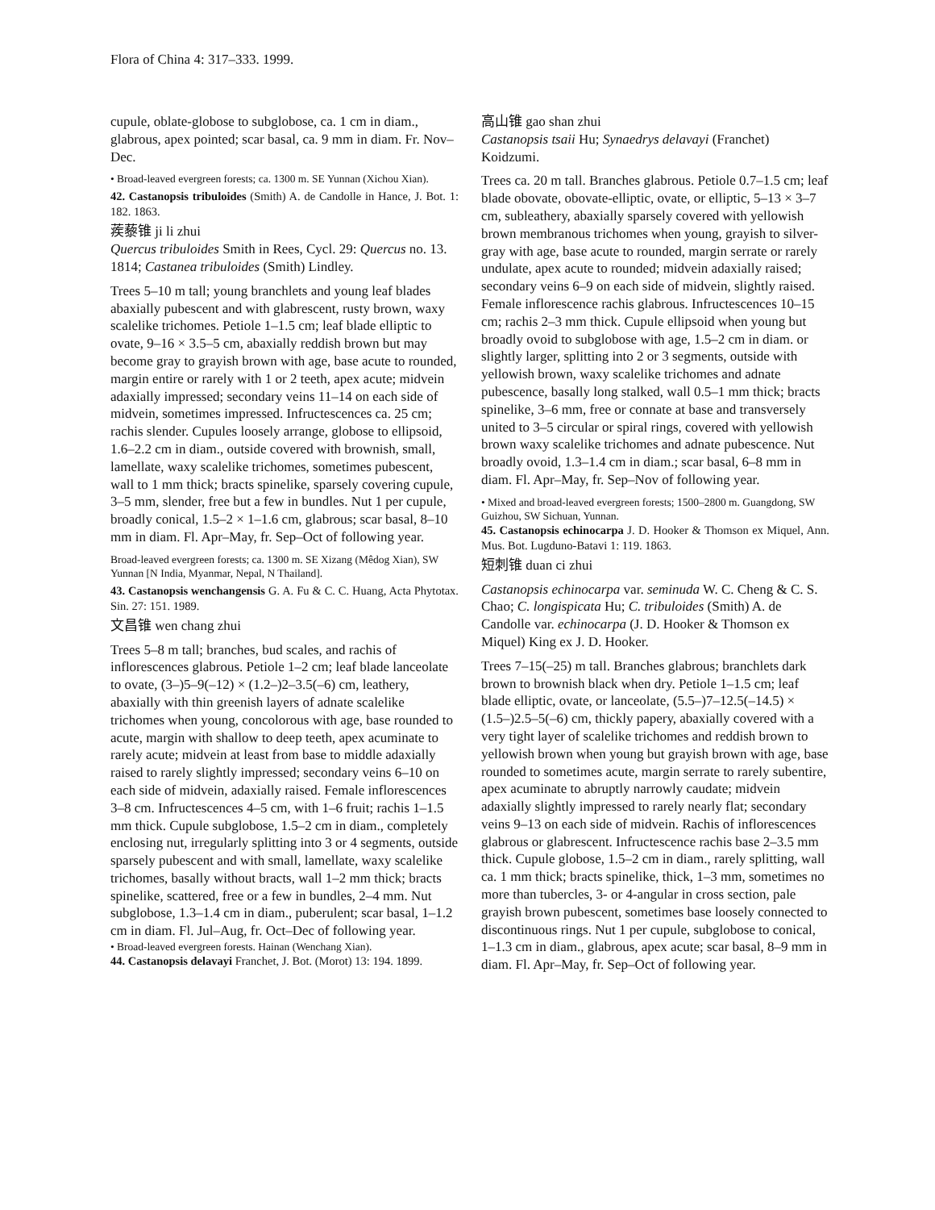Flora of China 4: 317–333. 1999.
cupule, oblate-globose to subglobose, ca. 1 cm in diam., glabrous, apex pointed; scar basal, ca. 9 mm in diam. Fr. Nov–Dec.
• Broad-leaved evergreen forests; ca. 1300 m. SE Yunnan (Xichou Xian).
42. Castanopsis tribuloides (Smith) A. de Candolle in Hance, J. Bot. 1: 182. 1863.
蒺藜锥 ji li zhui
Quercus tribuloides Smith in Rees, Cycl. 29: Quercus no. 13. 1814; Castanea tribuloides (Smith) Lindley.
Trees 5–10 m tall; young branchlets and young leaf blades abaxially pubescent and with glabrescent, rusty brown, waxy scalelike trichomes. Petiole 1–1.5 cm; leaf blade elliptic to ovate, 9–16 × 3.5–5 cm, abaxially reddish brown but may become gray to grayish brown with age, base acute to rounded, margin entire or rarely with 1 or 2 teeth, apex acute; midvein adaxially impressed; secondary veins 11–14 on each side of midvein, sometimes impressed. Infructescences ca. 25 cm; rachis slender. Cupules loosely arrange, globose to ellipsoid, 1.6–2.2 cm in diam., outside covered with brownish, small, lamellate, waxy scalelike trichomes, sometimes pubescent, wall to 1 mm thick; bracts spinelike, sparsely covering cupule, 3–5 mm, slender, free but a few in bundles. Nut 1 per cupule, broadly conical, 1.5–2 × 1–1.6 cm, glabrous; scar basal, 8–10 mm in diam. Fl. Apr–May, fr. Sep–Oct of following year.
Broad-leaved evergreen forests; ca. 1300 m. SE Xizang (Mêdog Xian), SW Yunnan [N India, Myanmar, Nepal, N Thailand].
43. Castanopsis wenchangensis G. A. Fu & C. C. Huang, Acta Phytotax. Sin. 27: 151. 1989.
文昌锥 wen chang zhui
Trees 5–8 m tall; branches, bud scales, and rachis of inflorescences glabrous. Petiole 1–2 cm; leaf blade lanceolate to ovate, (3–)5–9(–12) × (1.2–)2–3.5(–6) cm, leathery, abaxially with thin greenish layers of adnate scalelike trichomes when young, concolorous with age, base rounded to acute, margin with shallow to deep teeth, apex acuminate to rarely acute; midvein at least from base to middle adaxially raised to rarely slightly impressed; secondary veins 6–10 on each side of midvein, adaxially raised. Female inflorescences 3–8 cm. Infructescences 4–5 cm, with 1–6 fruit; rachis 1–1.5 mm thick. Cupule subglobose, 1.5–2 cm in diam., completely enclosing nut, irregularly splitting into 3 or 4 segments, outside sparsely pubescent and with small, lamellate, waxy scalelike trichomes, basally without bracts, wall 1–2 mm thick; bracts spinelike, scattered, free or a few in bundles, 2–4 mm. Nut subglobose, 1.3–1.4 cm in diam., puberulent; scar basal, 1–1.2 cm in diam. Fl. Jul–Aug, fr. Oct–Dec of following year.
• Broad-leaved evergreen forests. Hainan (Wenchang Xian).
44. Castanopsis delavayi Franchet, J. Bot. (Morot) 13: 194. 1899.
高山锥 gao shan zhui
Castanopsis tsaii Hu; Synaedrys delavayi (Franchet) Koidzumi.
Trees ca. 20 m tall. Branches glabrous. Petiole 0.7–1.5 cm; leaf blade obovate, obovate-elliptic, ovate, or elliptic, 5–13 × 3–7 cm, subleathery, abaxially sparsely covered with yellowish brown membranous trichomes when young, grayish to silver-gray with age, base acute to rounded, margin serrate or rarely undulate, apex acute to rounded; midvein adaxially raised; secondary veins 6–9 on each side of midvein, slightly raised. Female inflorescence rachis glabrous. Infructescences 10–15 cm; rachis 2–3 mm thick. Cupule ellipsoid when young but broadly ovoid to subglobose with age, 1.5–2 cm in diam. or slightly larger, splitting into 2 or 3 segments, outside with yellowish brown, waxy scalelike trichomes and adnate pubescence, basally long stalked, wall 0.5–1 mm thick; bracts spinelike, 3–6 mm, free or connate at base and transversely united to 3–5 circular or spiral rings, covered with yellowish brown waxy scalelike trichomes and adnate pubescence. Nut broadly ovoid, 1.3–1.4 cm in diam.; scar basal, 6–8 mm in diam. Fl. Apr–May, fr. Sep–Nov of following year.
• Mixed and broad-leaved evergreen forests; 1500–2800 m. Guangdong, SW Guizhou, SW Sichuan, Yunnan.
45. Castanopsis echinocarpa J. D. Hooker & Thomson ex Miquel, Ann. Mus. Bot. Lugduno-Batavi 1: 119. 1863.
短刺锥 duan ci zhui
Castanopsis echinocarpa var. seminuda W. C. Cheng & C. S. Chao; C. longispicata Hu; C. tribuloides (Smith) A. de Candolle var. echinocarpa (J. D. Hooker & Thomson ex Miquel) King ex J. D. Hooker.
Trees 7–15(–25) m tall. Branches glabrous; branchlets dark brown to brownish black when dry. Petiole 1–1.5 cm; leaf blade elliptic, ovate, or lanceolate, (5.5–)7–12.5(–14.5) × (1.5–)2.5–5(–6) cm, thickly papery, abaxially covered with a very tight layer of scalelike trichomes and reddish brown to yellowish brown when young but grayish brown with age, base rounded to sometimes acute, margin serrate to rarely subentire, apex acuminate to abruptly narrowly caudate; midvein adaxially slightly impressed to rarely nearly flat; secondary veins 9–13 on each side of midvein. Rachis of inflorescences glabrous or glabrescent. Infructescence rachis base 2–3.5 mm thick. Cupule globose, 1.5–2 cm in diam., rarely splitting, wall ca. 1 mm thick; bracts spinelike, thick, 1–3 mm, sometimes no more than tubercles, 3- or 4-angular in cross section, pale grayish brown pubescent, sometimes base loosely connected to discontinuous rings. Nut 1 per cupule, subglobose to conical, 1–1.3 cm in diam., glabrous, apex acute; scar basal, 8–9 mm in diam. Fl. Apr–May, fr. Sep–Oct of following year.